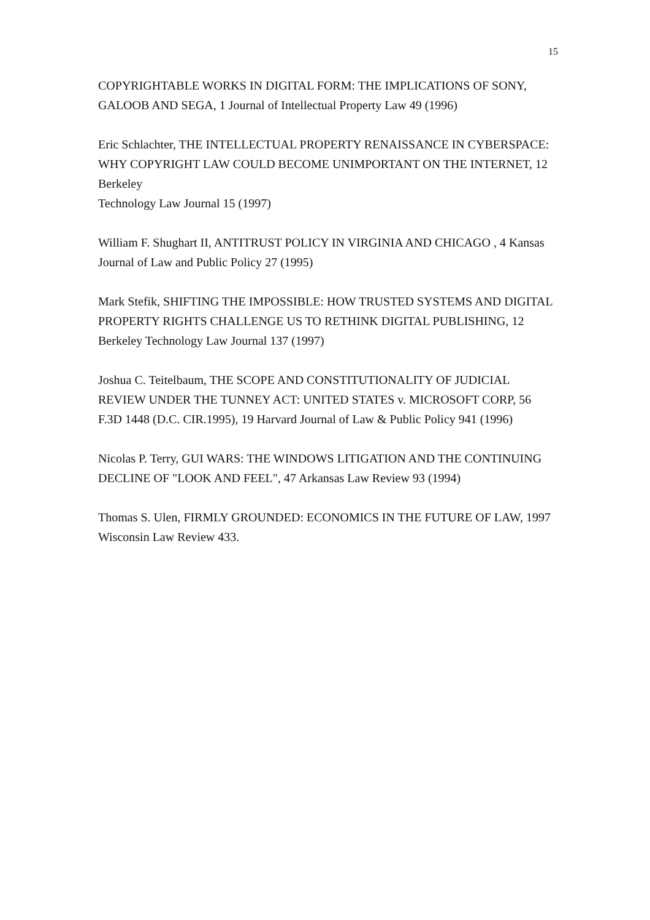15
COPYRIGHTABLE WORKS IN DIGITAL FORM: THE IMPLICATIONS OF SONY, GALOOB AND SEGA, 1 Journal of Intellectual Property Law 49 (1996)
Eric Schlachter, THE INTELLECTUAL PROPERTY RENAISSANCE IN CYBERSPACE: WHY COPYRIGHT LAW COULD BECOME UNIMPORTANT ON THE INTERNET, 12 Berkeley
Technology Law Journal 15 (1997)
William F. Shughart II, ANTITRUST POLICY IN VIRGINIA AND CHICAGO , 4 Kansas Journal of Law and Public Policy 27 (1995)
Mark Stefik, SHIFTING THE IMPOSSIBLE: HOW TRUSTED SYSTEMS AND DIGITAL PROPERTY RIGHTS CHALLENGE US TO RETHINK DIGITAL PUBLISHING, 12 Berkeley Technology Law Journal 137 (1997)
Joshua C. Teitelbaum, THE SCOPE AND CONSTITUTIONALITY OF JUDICIAL REVIEW UNDER THE TUNNEY ACT: UNITED STATES v. MICROSOFT CORP, 56 F.3D 1448 (D.C. CIR.1995), 19 Harvard Journal of Law & Public Policy 941 (1996)
Nicolas P. Terry, GUI WARS: THE WINDOWS LITIGATION AND THE CONTINUING DECLINE OF "LOOK AND FEEL", 47 Arkansas Law Review 93 (1994)
Thomas S. Ulen, FIRMLY GROUNDED: ECONOMICS IN THE FUTURE OF LAW, 1997 Wisconsin Law Review 433.